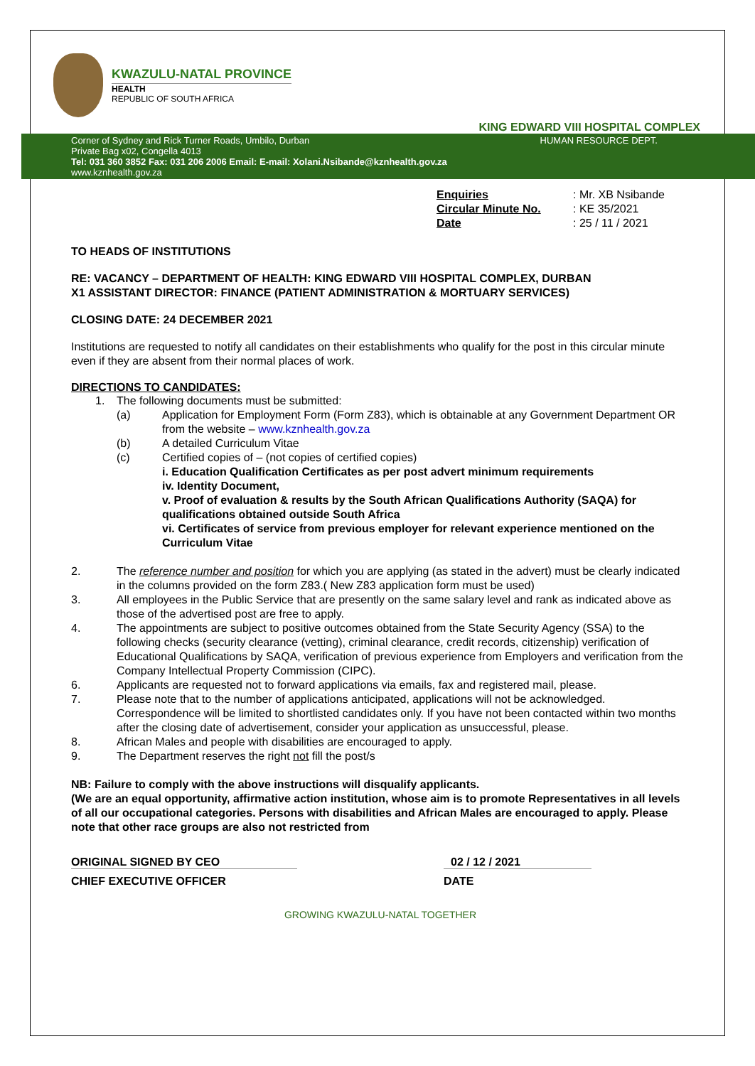KWAZULU-NATAL PROVINCE
HEALTH
REPUBLIC OF SOUTH AFRICA
KING EDWARD VIII HOSPITAL COMPLEX
Corner of Sydney and Rick Turner Roads, Umbilo, Durban HUMAN RESOURCE DEPT.
Private Bag x02, Congella 4013
Tel: 031 360 3852 Fax: 031 206 2006 Email: E-mail: Xolani.Nsibande@kznhealth.gov.za
www.kznhealth.gov.za
Enquiries: Mr. XB Nsibande
Circular Minute No.: KE 35/2021
Date: 25 / 11 / 2021
TO HEADS OF INSTITUTIONS
RE: VACANCY – DEPARTMENT OF HEALTH: KING EDWARD VIII HOSPITAL COMPLEX, DURBAN
X1 ASSISTANT DIRECTOR: FINANCE (PATIENT ADMINISTRATION & MORTUARY SERVICES)
CLOSING DATE: 24 DECEMBER 2021
Institutions are requested to notify all candidates on their establishments who qualify for the post in this circular minute even if they are absent from their normal places of work.
DIRECTIONS TO CANDIDATES:
1. The following documents must be submitted:
(a) Application for Employment Form (Form Z83), which is obtainable at any Government Department OR from the website – www.kznhealth.gov.za
(b) A detailed Curriculum Vitae
(c) Certified copies of – (not copies of certified copies)
i. Education Qualification Certificates as per post advert minimum requirements
iv. Identity Document,
v. Proof of evaluation & results by the South African Qualifications Authority (SAQA) for qualifications obtained outside South Africa
vi. Certificates of service from previous employer for relevant experience mentioned on the Curriculum Vitae
2. The reference number and position for which you are applying (as stated in the advert) must be clearly indicated in the columns provided on the form Z83.( New Z83 application form must be used)
3. All employees in the Public Service that are presently on the same salary level and rank as indicated above as those of the advertised post are free to apply.
4. The appointments are subject to positive outcomes obtained from the State Security Agency (SSA) to the following checks (security clearance (vetting), criminal clearance, credit records, citizenship) verification of Educational Qualifications by SAQA, verification of previous experience from Employers and verification from the Company Intellectual Property Commission (CIPC).
6. Applicants are requested not to forward applications via emails, fax and registered mail, please.
7. Please note that to the number of applications anticipated, applications will not be acknowledged. Correspondence will be limited to shortlisted candidates only. If you have not been contacted within two months after the closing date of advertisement, consider your application as unsuccessful, please.
8. African Males and people with disabilities are encouraged to apply.
9. The Department reserves the right not fill the post/s
NB: Failure to comply with the above instructions will disqualify applicants.
(We are an equal opportunity, affirmative action institution, whose aim is to promote Representatives in all levels of all our occupational categories. Persons with disabilities and African Males are encouraged to apply. Please note that other race groups are also not restricted from
ORIGINAL SIGNED BY CEO 02 / 12 / 2021
CHIEF EXECUTIVE OFFICER DATE
GROWING KWAZULU-NATAL TOGETHER